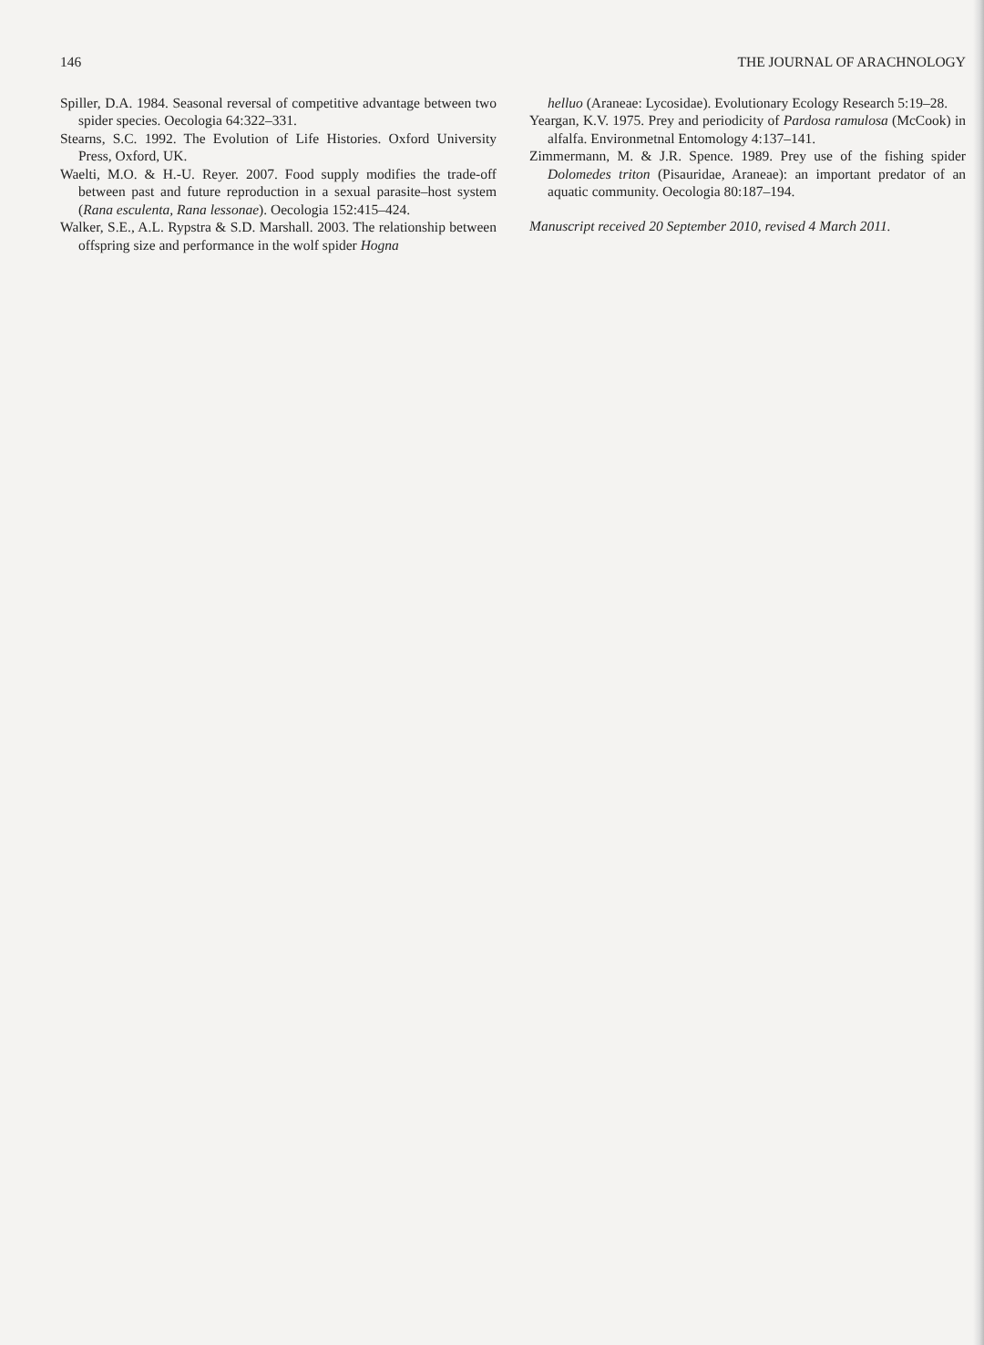146 THE JOURNAL OF ARACHNOLOGY
Spiller, D.A. 1984. Seasonal reversal of competitive advantage between two spider species. Oecologia 64:322–331.
Stearns, S.C. 1992. The Evolution of Life Histories. Oxford University Press, Oxford, UK.
Waelti, M.O. & H.-U. Reyer. 2007. Food supply modifies the trade-off between past and future reproduction in a sexual parasite–host system (Rana esculenta, Rana lessonae). Oecologia 152:415–424.
Walker, S.E., A.L. Rypstra & S.D. Marshall. 2003. The relationship between offspring size and performance in the wolf spider Hogna
helluo (Araneae: Lycosidae). Evolutionary Ecology Research 5:19–28.
Yeargan, K.V. 1975. Prey and periodicity of Pardosa ramulosa (McCook) in alfalfa. Environmetnal Entomology 4:137–141.
Zimmermann, M. & J.R. Spence. 1989. Prey use of the fishing spider Dolomedes triton (Pisauridae, Araneae): an important predator of an aquatic community. Oecologia 80:187–194.
Manuscript received 20 September 2010, revised 4 March 2011.